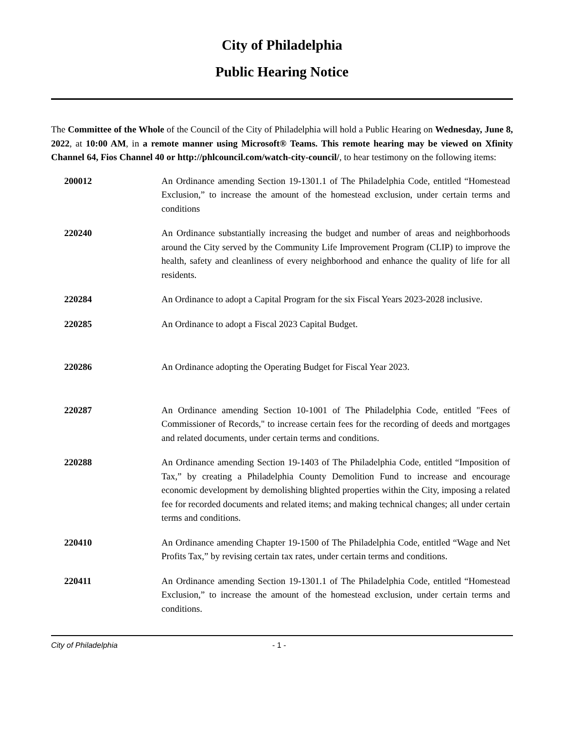City of Philadelphia
Public Hearing Notice
The Committee of the Whole of the Council of the City of Philadelphia will hold a Public Hearing on Wednesday, June 8, 2022, at 10:00 AM, in a remote manner using Microsoft® Teams. This remote hearing may be viewed on Xfinity Channel 64, Fios Channel 40 or http://phlcouncil.com/watch-city-council/, to hear testimony on the following items:
200012 An Ordinance amending Section 19-1301.1 of The Philadelphia Code, entitled “Homestead Exclusion,” to increase the amount of the homestead exclusion, under certain terms and conditions
220240 An Ordinance substantially increasing the budget and number of areas and neighborhoods around the City served by the Community Life Improvement Program (CLIP) to improve the health, safety and cleanliness of every neighborhood and enhance the quality of life for all residents.
220284 An Ordinance to adopt a Capital Program for the six Fiscal Years 2023-2028 inclusive.
220285 An Ordinance to adopt a Fiscal 2023 Capital Budget.
220286 An Ordinance adopting the Operating Budget for Fiscal Year 2023.
220287 An Ordinance amending Section 10-1001 of The Philadelphia Code, entitled "Fees of Commissioner of Records," to increase certain fees for the recording of deeds and mortgages and related documents, under certain terms and conditions.
220288 An Ordinance amending Section 19-1403 of The Philadelphia Code, entitled “Imposition of Tax,” by creating a Philadelphia County Demolition Fund to increase and encourage economic development by demolishing blighted properties within the City, imposing a related fee for recorded documents and related items; and making technical changes; all under certain terms and conditions.
220410 An Ordinance amending Chapter 19-1500 of The Philadelphia Code, entitled “Wage and Net Profits Tax,” by revising certain tax rates, under certain terms and conditions.
220411 An Ordinance amending Section 19-1301.1 of The Philadelphia Code, entitled “Homestead Exclusion,” to increase the amount of the homestead exclusion, under certain terms and conditions.
City of Philadelphia - 1 -